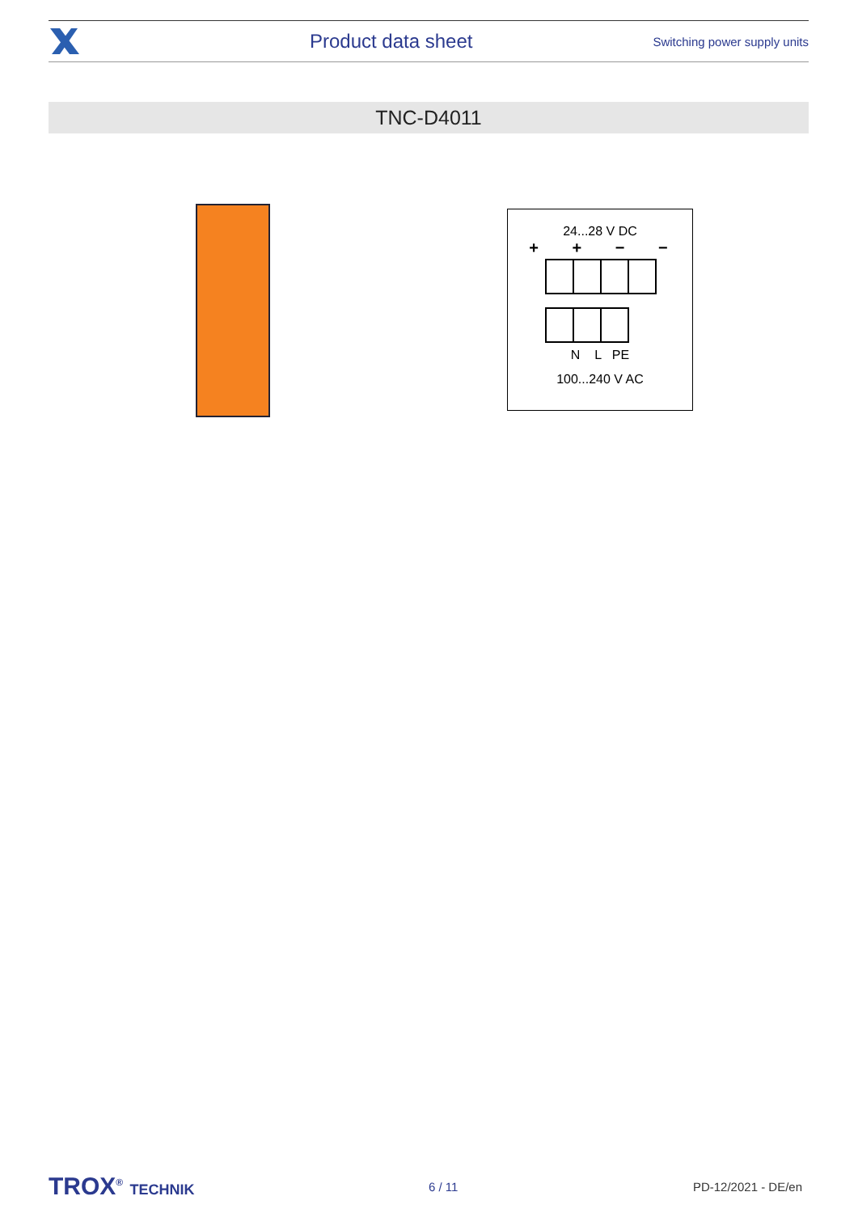Product data sheet
Switching power supply units
TNC-D4011
24...28 V DC
+ + − −
N L PE
100...240 V AC
TROX<sup>®</sup> TECHNIK
6 / 11 PD-12/2021 - DE/en